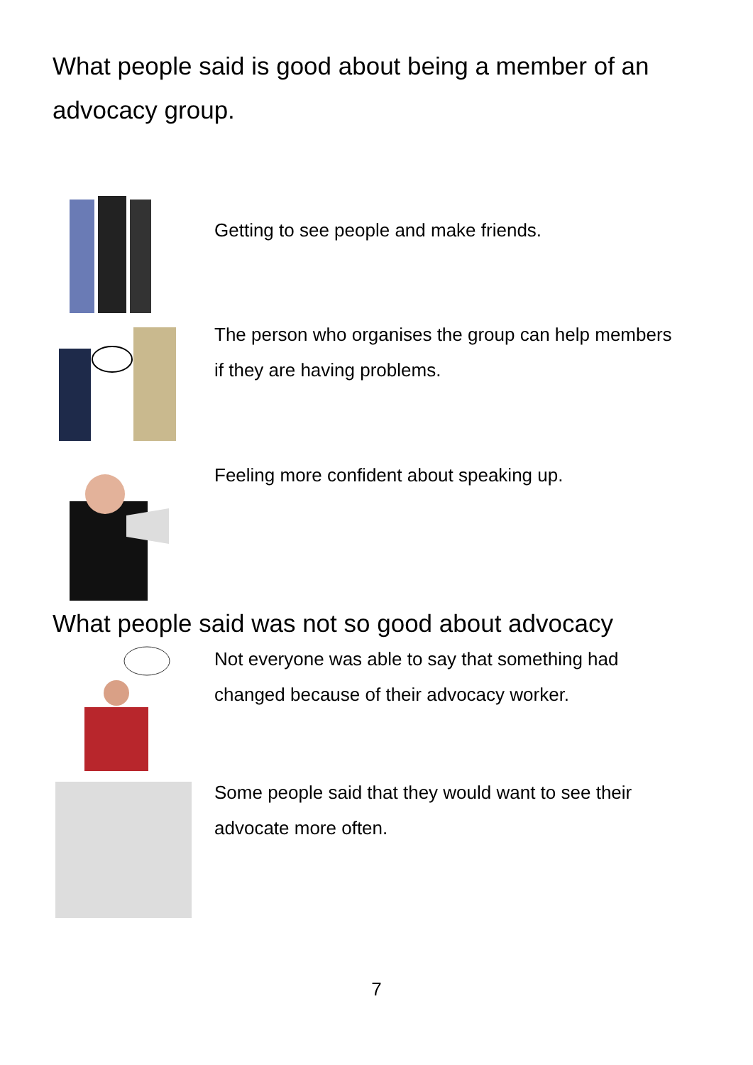What people said is good about being a member of an advocacy group.
Getting to see people and make friends.
The person who organises the group can help members if they are having problems.
Feeling more confident about speaking up.
What people said was not so good about advocacy
Not everyone was able to say that something had changed because of their advocacy worker.
Some people said that they would want to see their advocate more often.
7